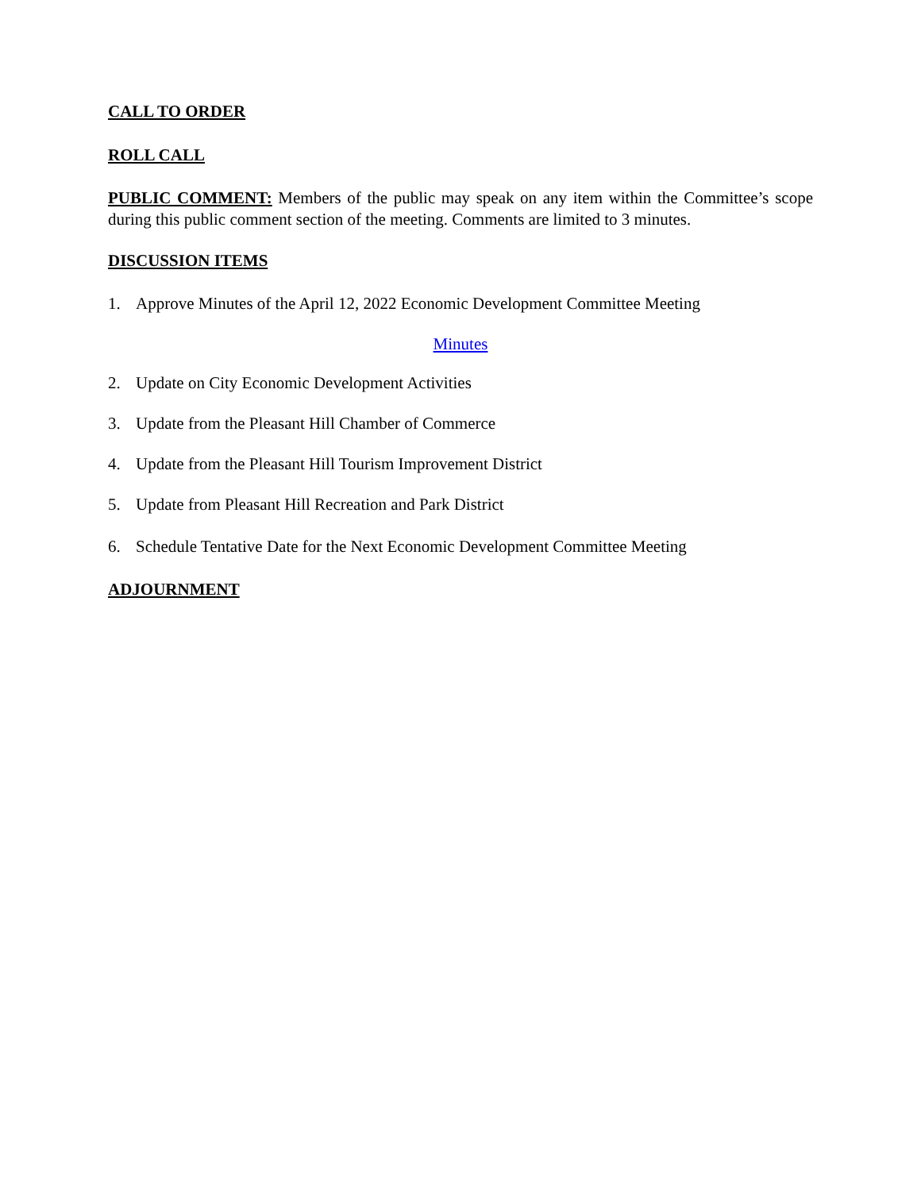CALL TO ORDER
ROLL CALL
PUBLIC COMMENT: Members of the public may speak on any item within the Committee’s scope during this public comment section of the meeting. Comments are limited to 3 minutes.
DISCUSSION ITEMS
1. Approve Minutes of the April 12, 2022 Economic Development Committee Meeting
Minutes
2. Update on City Economic Development Activities
3. Update from the Pleasant Hill Chamber of Commerce
4. Update from the Pleasant Hill Tourism Improvement District
5. Update from Pleasant Hill Recreation and Park District
6. Schedule Tentative Date for the Next Economic Development Committee Meeting
ADJOURNMENT